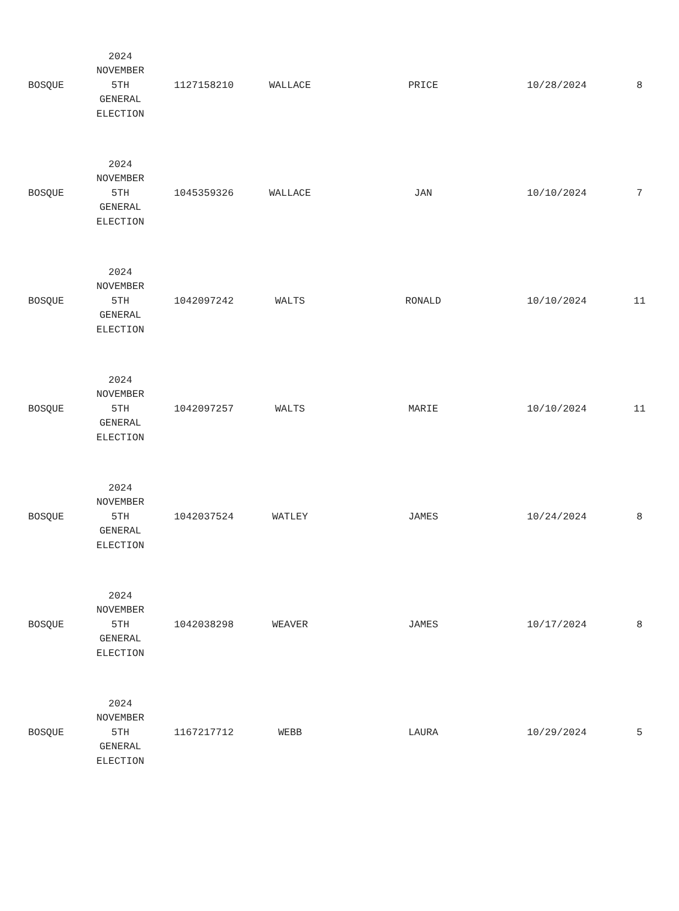| BOSQUE | 2024 NOVEMBER 5TH GENERAL ELECTION | 1127158210 | WALLACE | PRICE | 10/28/2024 | 8 |
| BOSQUE | 2024 NOVEMBER 5TH GENERAL ELECTION | 1045359326 | WALLACE | JAN | 10/10/2024 | 7 |
| BOSQUE | 2024 NOVEMBER 5TH GENERAL ELECTION | 1042097242 | WALTS | RONALD | 10/10/2024 | 11 |
| BOSQUE | 2024 NOVEMBER 5TH GENERAL ELECTION | 1042097257 | WALTS | MARIE | 10/10/2024 | 11 |
| BOSQUE | 2024 NOVEMBER 5TH GENERAL ELECTION | 1042037524 | WATLEY | JAMES | 10/24/2024 | 8 |
| BOSQUE | 2024 NOVEMBER 5TH GENERAL ELECTION | 1042038298 | WEAVER | JAMES | 10/17/2024 | 8 |
| BOSQUE | 2024 NOVEMBER 5TH GENERAL ELECTION | 1167217712 | WEBB | LAURA | 10/29/2024 | 5 |